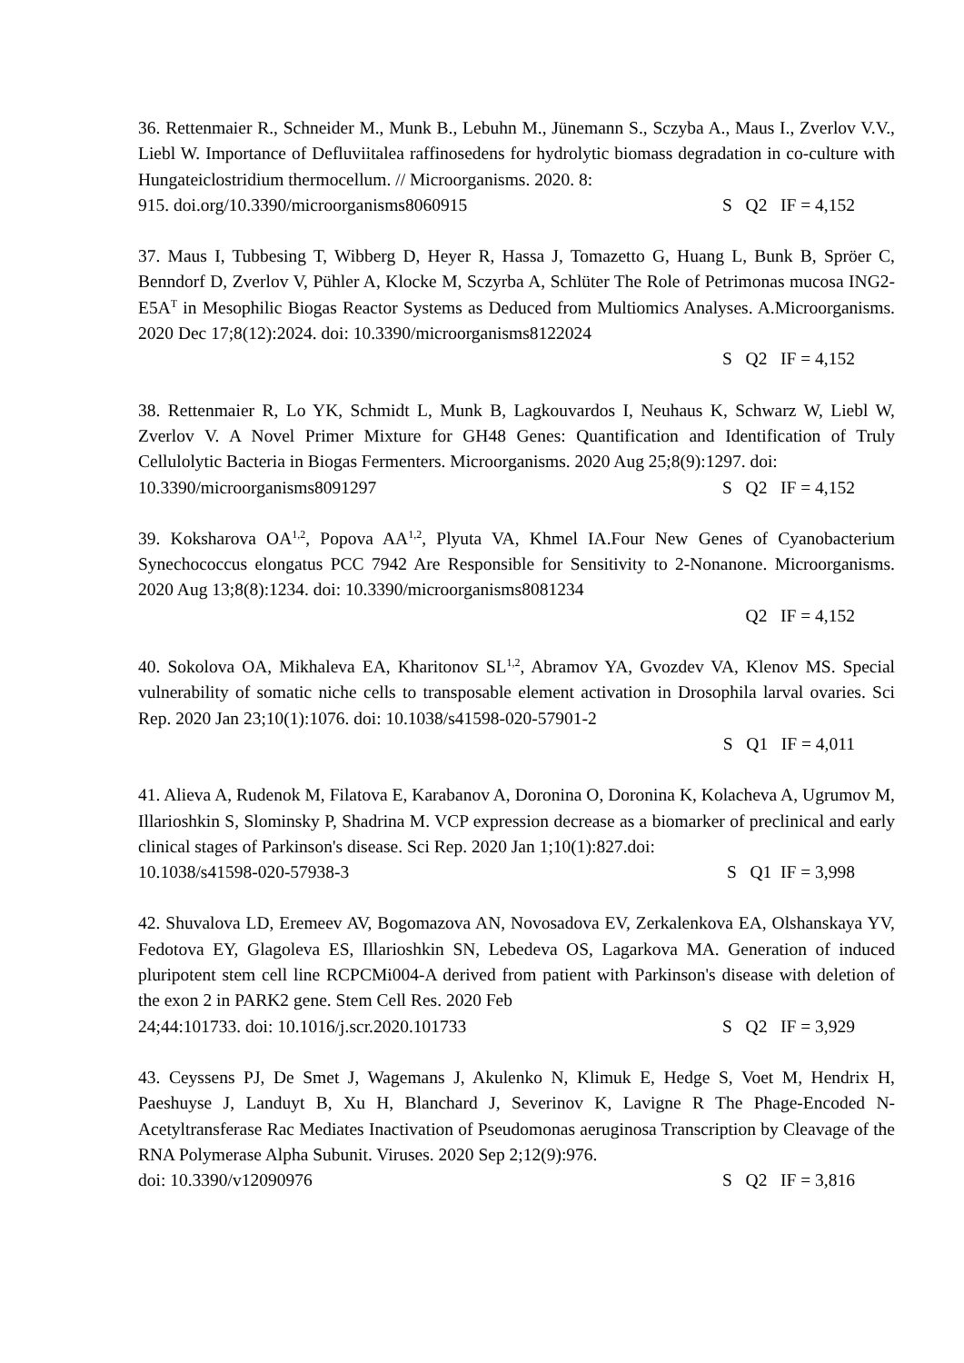36. Rettenmaier R., Schneider M., Munk B., Lebuhn M., Jünemann S., Sczyba A., Maus I., Zverlov V.V., Liebl W. Importance of Defluviitalea raffinosedens for hydrolytic biomass degradation in co-culture with Hungateiclostridium thermocellum. // Microorganisms. 2020. 8:
915. doi.org/10.3390/microorganisms8060915 S Q2 IF = 4,152
37. Maus I, Tubbesing T, Wibberg D, Heyer R, Hassa J, Tomazetto G, Huang L, Bunk B, Spröer C, Benndorf D, Zverlov V, Pühler A, Klocke M, Sczyrba A, Schlüter The Role of Petrimonas mucosa ING2-E5A<sup>T</sup> in Mesophilic Biogas Reactor Systems as Deduced from Multiomics Analyses. A.Microorganisms. 2020 Dec 17;8(12):2024. doi: 10.3390/microorganisms8122024
S Q2 IF = 4,152
38. Rettenmaier R, Lo YK, Schmidt L, Munk B, Lagkouvardos I, Neuhaus K, Schwarz W, Liebl W, Zverlov V. A Novel Primer Mixture for GH48 Genes: Quantification and Identification of Truly Cellulolytic Bacteria in Biogas Fermenters. Microorganisms. 2020 Aug 25;8(9):1297. doi:
10.3390/microorganisms8091297 S Q2 IF = 4,152
39. Koksharova OA<sup>1,2</sup>, Popova AA<sup>1,2</sup>, Plyuta VA, Khmel IA.Four New Genes of Cyanobacterium Synechococcus elongatus PCC 7942 Are Responsible for Sensitivity to 2-Nonanone. Microorganisms. 2020 Aug 13;8(8):1234. doi: 10.3390/microorganisms8081234
Q2 IF = 4,152
40. Sokolova OA, Mikhaleva EA, Kharitonov SL<sup>1,2</sup>, Abramov YA, Gvozdev VA, Klenov MS. Special vulnerability of somatic niche cells to transposable element activation in Drosophila larval ovaries. Sci Rep. 2020 Jan 23;10(1):1076. doi: 10.1038/s41598-020-57901-2
S Q1 IF = 4,011
41. Alieva A, Rudenok M, Filatova E, Karabanov A, Doronina O, Doronina K, Kolacheva A, Ugrumov M, Illarioshkin S, Slominsky P, Shadrina M. VCP expression decrease as a biomarker of preclinical and early clinical stages of Parkinson's disease. Sci Rep. 2020 Jan 1;10(1):827.doi:
10.1038/s41598-020-57938-3 S Q1 IF = 3,998
42. Shuvalova LD, Eremeev AV, Bogomazova AN, Novosadova EV, Zerkalenkova EA, Olshanskaya YV, Fedotova EY, Glagoleva ES, Illarioshkin SN, Lebedeva OS, Lagarkova MA. Generation of induced pluripotent stem cell line RCPCMi004-A derived from patient with Parkinson's disease with deletion of the exon 2 in PARK2 gene. Stem Cell Res. 2020 Feb
24;44:101733. doi: 10.1016/j.scr.2020.101733 S Q2 IF = 3,929
43. Ceyssens PJ, De Smet J, Wagemans J, Akulenko N, Klimuk E, Hedge S, Voet M, Hendrix H, Paeshuyse J, Landuyt B, Xu H, Blanchard J, Severinov K, Lavigne R The Phage-Encoded N-Acetyltransferase Rac Mediates Inactivation of Pseudomonas aeruginosa Transcription by Cleavage of the RNA Polymerase Alpha Subunit. Viruses. 2020 Sep 2;12(9):976.
doi: 10.3390/v12090976 S Q2 IF = 3,816